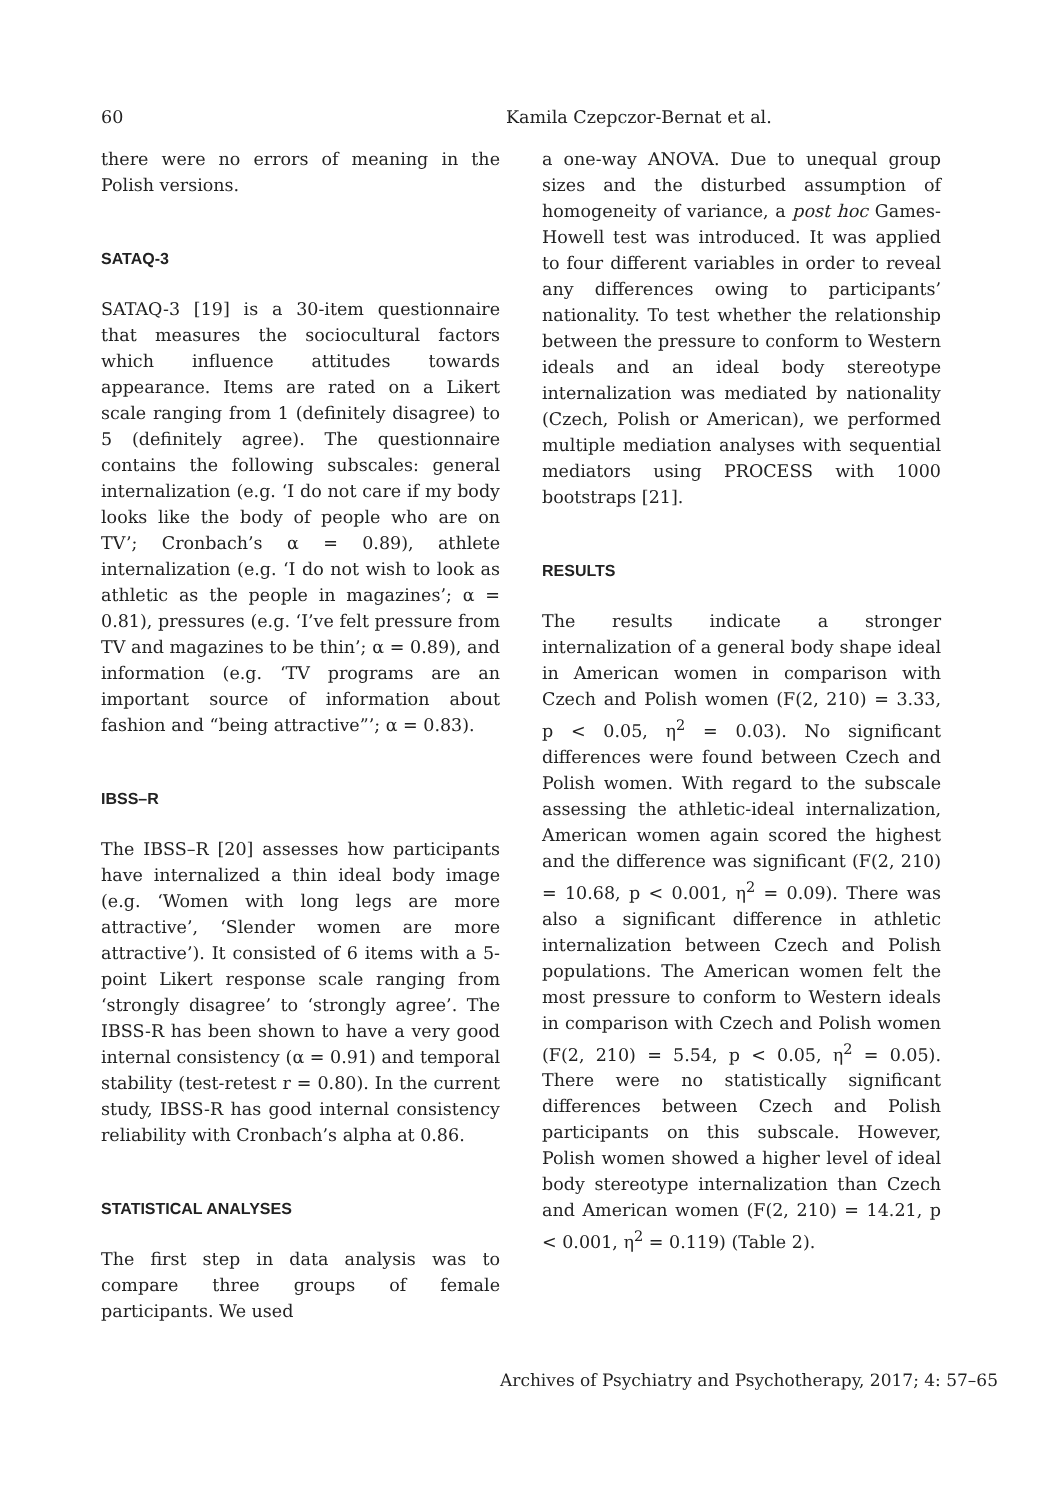60 Kamila Czepczor-Bernat et al.
there were no errors of meaning in the Polish versions.
SATAQ-3
SATAQ-3 [19] is a 30-item questionnaire that measures the sociocultural factors which influence attitudes towards appearance. Items are rated on a Likert scale ranging from 1 (definitely disagree) to 5 (definitely agree). The questionnaire contains the following subscales: general internalization (e.g. ‘I do not care if my body looks like the body of people who are on TV’; Cronbach’s α = 0.89), athlete internalization (e.g. ‘I do not wish to look as athletic as the people in magazines’; α = 0.81), pressures (e.g. ‘I’ve felt pressure from TV and magazines to be thin’; α = 0.89), and information (e.g. ‘TV programs are an important source of information about fashion and “being attractive”’; α = 0.83).
IBSS–R
The IBSS–R [20] assesses how participants have internalized a thin ideal body image (e.g. ‘Women with long legs are more attractive’, ‘Slender women are more attractive’). It consisted of 6 items with a 5-point Likert response scale ranging from ‘strongly disagree’ to ‘strongly agree’. The IBSS-R has been shown to have a very good internal consistency (α = 0.91) and temporal stability (test-retest r = 0.80). In the current study, IBSS-R has good internal consistency reliability with Cronbach’s alpha at 0.86.
STATISTICAL ANALYSES
The first step in data analysis was to compare three groups of female participants. We used
a one-way ANOVA. Due to unequal group sizes and the disturbed assumption of homogeneity of variance, a post hoc Games-Howell test was introduced. It was applied to four different variables in order to reveal any differences owing to participants’ nationality. To test whether the relationship between the pressure to conform to Western ideals and an ideal body stereotype internalization was mediated by nationality (Czech, Polish or American), we performed multiple mediation analyses with sequential mediators using PROCESS with 1000 bootstraps [21].
RESULTS
The results indicate a stronger internalization of a general body shape ideal in American women in comparison with Czech and Polish women (F(2, 210) = 3.33, p < 0.05, η<sup>2</sup> = 0.03). No significant differences were found between Czech and Polish women. With regard to the subscale assessing the athletic-ideal internalization, American women again scored the highest and the difference was significant (F(2, 210) = 10.68, p < 0.001, η<sup>2</sup> = 0.09). There was also a significant difference in athletic internalization between Czech and Polish populations. The American women felt the most pressure to conform to Western ideals in comparison with Czech and Polish women (F(2, 210) = 5.54, p < 0.05, η<sup>2</sup> = 0.05). There were no statistically significant differences between Czech and Polish participants on this subscale. However, Polish women showed a higher level of ideal body stereotype internalization than Czech and American women (F(2, 210) = 14.21, p < 0.001, η<sup>2</sup> = 0.119) (Table 2).
Archives of Psychiatry and Psychotherapy, 2017; 4: 57–65